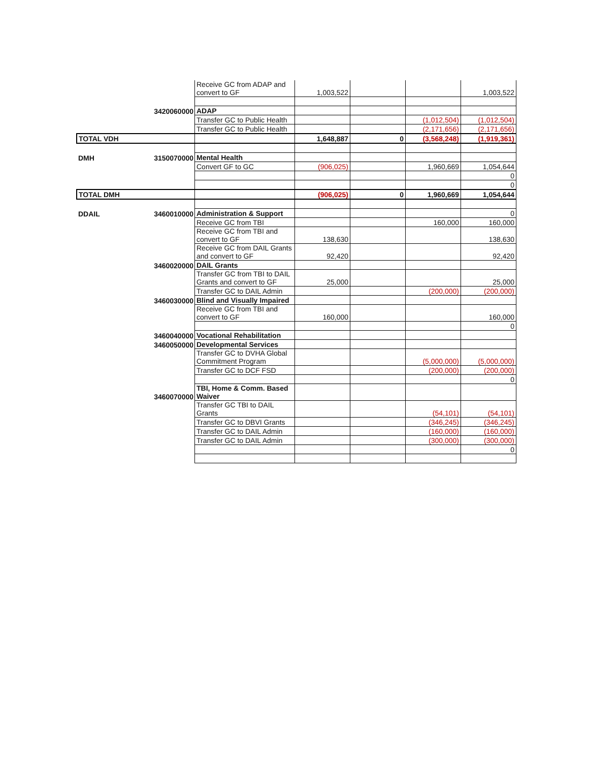| | | Receive GC from ADAP and convert to GF | 1,003,522 | | | 1,003,522 |
| | 3420060000 | ADAP | | | | |
| | | Transfer GC to Public Health | | | (1,012,504) | (1,012,504) |
| | | Transfer GC to Public Health | | | (2,171,656) | (2,171,656) |
| TOTAL VDH | | | 1,648,887 | 0 | (3,568,248) | (1,919,361) |
| DMH | 3150070000 | Mental Health | | | | |
| | | Convert GF to GC | (906,025) | | 1,960,669 | 1,054,644 |
| | | | | | | 0 |
| | | | | | | 0 |
| TOTAL DMH | | | (906,025) | 0 | 1,960,669 | 1,054,644 |
| DDAIL | 3460010000 | Administration & Support | | | | 0 |
| | | Receive GC from TBI | | | 160,000 | 160,000 |
| | | Receive GC from TBI and convert to GF | 138,630 | | | 138,630 |
| | | Receive GC from DAIL Grants and convert to GF | 92,420 | | | 92,420 |
| | 3460020000 | DAIL Grants | | | | |
| | | Transfer GC from TBI to DAIL Grants and convert to GF | 25,000 | | | 25,000 |
| | | Transfer GC to DAIL Admin | | | (200,000) | (200,000) |
| | 3460030000 | Blind and Visually Impaired | | | | |
| | | Receive GC from TBI and convert to GF | 160,000 | | | 160,000 |
| | | | | | | 0 |
| | 3460040000 | Vocational Rehabilitation | | | | |
| | 3460050000 | Developmental Services | | | | |
| | | Transfer GC to DVHA Global Commitment Program | | | (5,000,000) | (5,000,000) |
| | | Transfer GC to DCF FSD | | | (200,000) | (200,000) |
| | | | | | | 0 |
| | 3460070000 | TBI, Home & Comm. Based Waiver | | | | |
| | | Transfer GC TBI to DAIL Grants | | | (54,101) | (54,101) |
| | | Transfer GC to DBVI Grants | | | (346,245) | (346,245) |
| | | Transfer GC to DAIL Admin | | | (160,000) | (160,000) |
| | | Transfer GC to DAIL Admin | | | (300,000) | (300,000) |
| | | | | | | 0 |